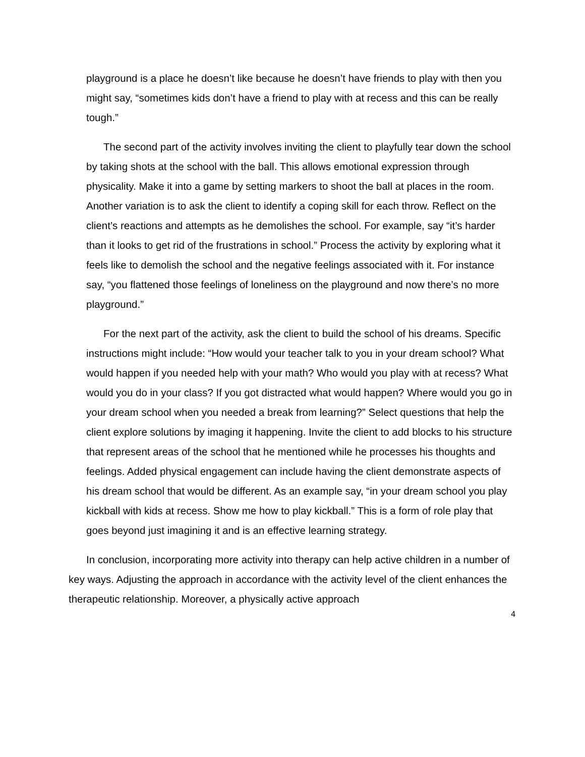playground is a place he doesn’t like because he doesn’t have friends to play with then you might say, “sometimes kids don’t have a friend to play with at recess and this can be really tough.”
The second part of the activity involves inviting the client to playfully tear down the school by taking shots at the school with the ball. This allows emotional expression through physicality. Make it into a game by setting markers to shoot the ball at places in the room. Another variation is to ask the client to identify a coping skill for each throw. Reflect on the client’s reactions and attempts as he demolishes the school. For example, say “it’s harder than it looks to get rid of the frustrations in school.” Process the activity by exploring what it feels like to demolish the school and the negative feelings associated with it. For instance say, “you flattened those feelings of loneliness on the playground and now there’s no more playground.”
For the next part of the activity, ask the client to build the school of his dreams. Specific instructions might include: “How would your teacher talk to you in your dream school? What would happen if you needed help with your math? Who would you play with at recess? What would you do in your class? If you got distracted what would happen? Where would you go in your dream school when you needed a break from learning?” Select questions that help the client explore solutions by imaging it happening. Invite the client to add blocks to his structure that represent areas of the school that he mentioned while he processes his thoughts and feelings. Added physical engagement can include having the client demonstrate aspects of his dream school that would be different. As an example say, “in your dream school you play kickball with kids at recess. Show me how to play kickball.” This is a form of role play that goes beyond just imagining it and is an effective learning strategy.
In conclusion, incorporating more activity into therapy can help active children in a number of key ways. Adjusting the approach in accordance with the activity level of the client enhances the therapeutic relationship. Moreover, a physically active approach
4